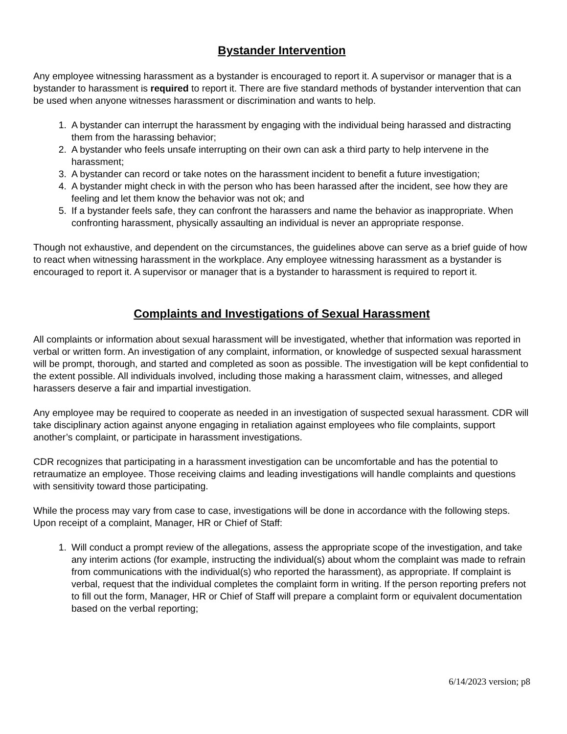Bystander Intervention
Any employee witnessing harassment as a bystander is encouraged to report it. A supervisor or manager that is a bystander to harassment is required to report it. There are five standard methods of bystander intervention that can be used when anyone witnesses harassment or discrimination and wants to help.
1. A bystander can interrupt the harassment by engaging with the individual being harassed and distracting them from the harassing behavior;
2. A bystander who feels unsafe interrupting on their own can ask a third party to help intervene in the harassment;
3. A bystander can record or take notes on the harassment incident to benefit a future investigation;
4. A bystander might check in with the person who has been harassed after the incident, see how they are feeling and let them know the behavior was not ok; and
5. If a bystander feels safe, they can confront the harassers and name the behavior as inappropriate. When confronting harassment, physically assaulting an individual is never an appropriate response.
Though not exhaustive, and dependent on the circumstances, the guidelines above can serve as a brief guide of how to react when witnessing harassment in the workplace. Any employee witnessing harassment as a bystander is encouraged to report it. A supervisor or manager that is a bystander to harassment is required to report it.
Complaints and Investigations of Sexual Harassment
All complaints or information about sexual harassment will be investigated, whether that information was reported in verbal or written form. An investigation of any complaint, information, or knowledge of suspected sexual harassment will be prompt, thorough, and started and completed as soon as possible. The investigation will be kept confidential to the extent possible. All individuals involved, including those making a harassment claim, witnesses, and alleged harassers deserve a fair and impartial investigation.
Any employee may be required to cooperate as needed in an investigation of suspected sexual harassment. CDR will take disciplinary action against anyone engaging in retaliation against employees who file complaints, support another’s complaint, or participate in harassment investigations.
CDR recognizes that participating in a harassment investigation can be uncomfortable and has the potential to retraumatize an employee. Those receiving claims and leading investigations will handle complaints and questions with sensitivity toward those participating.
While the process may vary from case to case, investigations will be done in accordance with the following steps. Upon receipt of a complaint, Manager, HR or Chief of Staff:
1. Will conduct a prompt review of the allegations, assess the appropriate scope of the investigation, and take any interim actions (for example, instructing the individual(s) about whom the complaint was made to refrain from communications with the individual(s) who reported the harassment), as appropriate. If complaint is verbal, request that the individual completes the complaint form in writing. If the person reporting prefers not to fill out the form, Manager, HR or Chief of Staff will prepare a complaint form or equivalent documentation based on the verbal reporting;
6/14/2023 version; p8